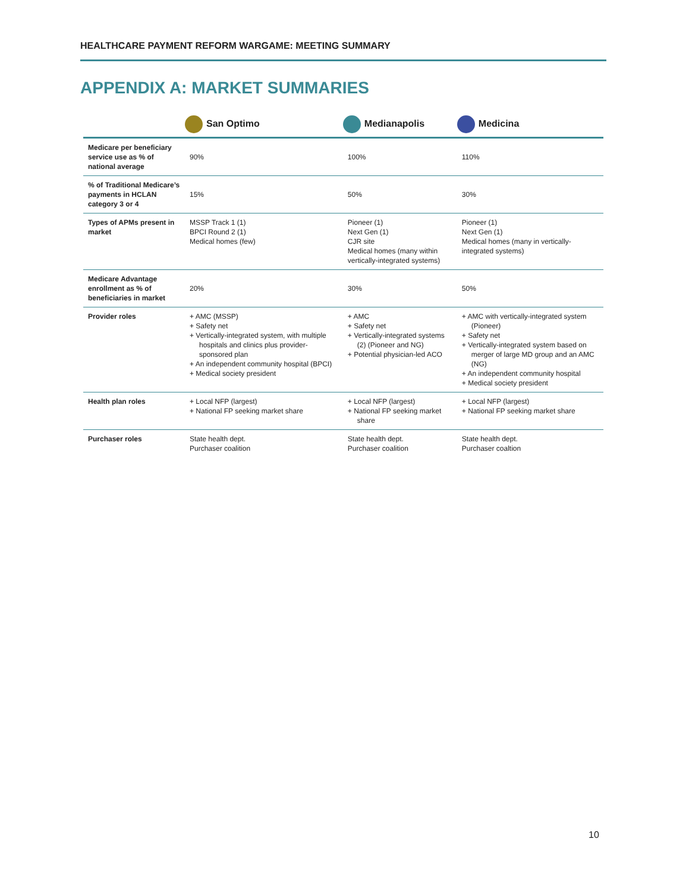HEALTHCARE PAYMENT REFORM WARGAME: MEETING SUMMARY
APPENDIX A: MARKET SUMMARIES
| | San Optimo | Medianapolis | Medicina |
| --- | --- | --- | --- |
| Medicare per beneficiary service use as % of national average | 90% | 100% | 110% |
| % of Traditional Medicare’s payments in HCLAN category 3 or 4 | 15% | 50% | 30% |
| Types of APMs present in market | MSSP Track 1 (1) BPCI Round 2 (1) Medical homes (few) | Pioneer (1) Next Gen (1) CJR site Medical homes (many within vertically-integrated systems) | Pioneer (1) Next Gen (1) Medical homes (many in vertically-integrated systems) |
| Medicare Advantage enrollment as % of beneficiaries in market | 20% | 30% | 50% |
| Provider roles | + AMC (MSSP) + Safety net + Vertically-integrated system, with multiple hospitals and clinics plus provider-sponsored plan + An independent community hospital (BPCI) + Medical society president | + AMC + Safety net + Vertically-integrated systems (2) (Pioneer and NG) + Potential physician-led ACO | + AMC with vertically-integrated system (Pioneer) + Safety net + Vertically-integrated system based on merger of large MD group and an AMC (NG) + An independent community hospital + Medical society president |
| Health plan roles | + Local NFP (largest) + National FP seeking market share | + Local NFP (largest) + National FP seeking market share | + Local NFP (largest) + National FP seeking market share |
| Purchaser roles | State health dept. Purchaser coalition | State health dept. Purchaser coalition | State health dept. Purchaser coaltion |
10